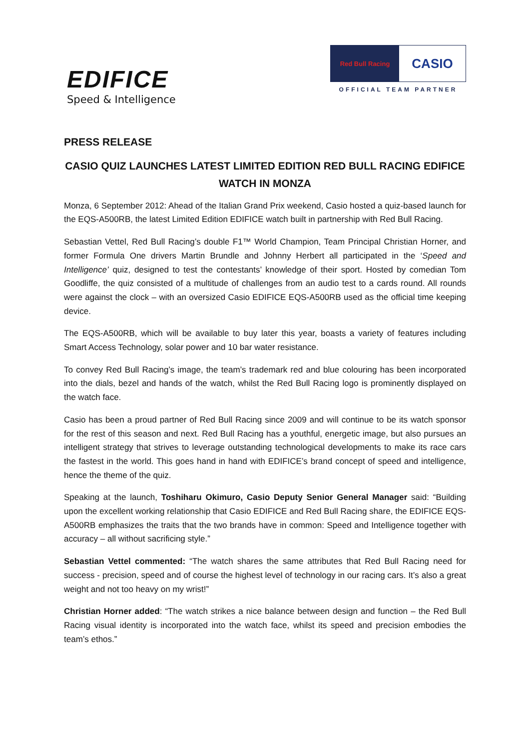EDIFICE
Speed & Intelligence
Red Bull Racing
CASIO
OFFICIAL TEAM PARTNER
PRESS RELEASE
CASIO QUIZ LAUNCHES LATEST LIMITED EDITION RED BULL RACING EDIFICE WATCH IN MONZA
Monza, 6 September 2012: Ahead of the Italian Grand Prix weekend, Casio hosted a quiz-based launch for the EQS-A500RB, the latest Limited Edition EDIFICE watch built in partnership with Red Bull Racing.
Sebastian Vettel, Red Bull Racing’s double F1™ World Champion, Team Principal Christian Horner, and former Formula One drivers Martin Brundle and Johnny Herbert all participated in the ‘Speed and Intelligence’ quiz, designed to test the contestants’ knowledge of their sport. Hosted by comedian Tom Goodliffe, the quiz consisted of a multitude of challenges from an audio test to a cards round. All rounds were against the clock – with an oversized Casio EDIFICE EQS-A500RB used as the official time keeping device.
The EQS-A500RB, which will be available to buy later this year, boasts a variety of features including Smart Access Technology, solar power and 10 bar water resistance.
To convey Red Bull Racing’s image, the team’s trademark red and blue colouring has been incorporated into the dials, bezel and hands of the watch, whilst the Red Bull Racing logo is prominently displayed on the watch face.
Casio has been a proud partner of Red Bull Racing since 2009 and will continue to be its watch sponsor for the rest of this season and next. Red Bull Racing has a youthful, energetic image, but also pursues an intelligent strategy that strives to leverage outstanding technological developments to make its race cars the fastest in the world. This goes hand in hand with EDIFICE’s brand concept of speed and intelligence, hence the theme of the quiz.
Speaking at the launch, Toshiharu Okimuro, Casio Deputy Senior General Manager said: “Building upon the excellent working relationship that Casio EDIFICE and Red Bull Racing share, the EDIFICE EQS-A500RB emphasizes the traits that the two brands have in common: Speed and Intelligence together with accuracy – all without sacrificing style.”
Sebastian Vettel commented: “The watch shares the same attributes that Red Bull Racing need for success - precision, speed and of course the highest level of technology in our racing cars. It’s also a great weight and not too heavy on my wrist!”
Christian Horner added: “The watch strikes a nice balance between design and function – the Red Bull Racing visual identity is incorporated into the watch face, whilst its speed and precision embodies the team’s ethos.”